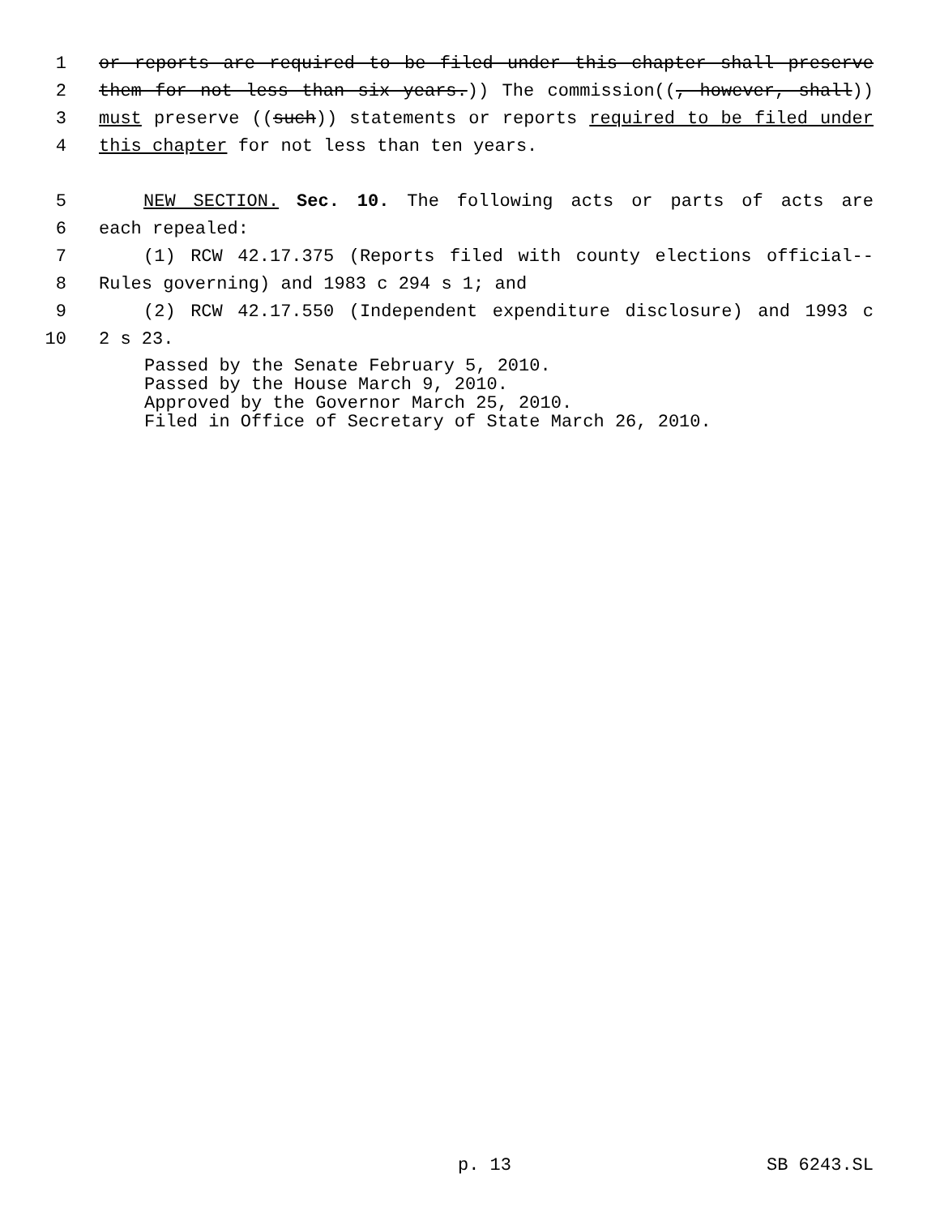1 or reports are required to be filed under this chapter shall preserve
2 them for not less than six years.)) The commission((, however, shall))
3 must preserve ((such)) statements or reports required to be filed under
4 this chapter for not less than ten years.
5 NEW SECTION. Sec. 10. The following acts or parts of acts are
6 each repealed:
7 (1) RCW 42.17.375 (Reports filed with county elections official--
8 Rules governing) and 1983 c 294 s 1; and
9 (2) RCW 42.17.550 (Independent expenditure disclosure) and 1993 c
10 2 s 23.
Passed by the Senate February 5, 2010.
Passed by the House March 9, 2010.
Approved by the Governor March 25, 2010.
Filed in Office of Secretary of State March 26, 2010.
p. 13 SB 6243.SL